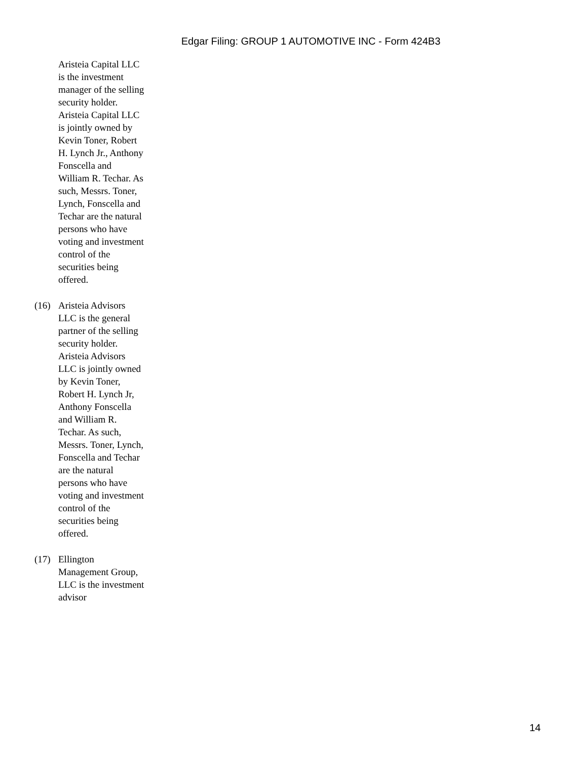Edgar Filing: GROUP 1 AUTOMOTIVE INC - Form 424B3
Aristeia Capital LLC is the investment manager of the selling security holder. Aristeia Capital LLC is jointly owned by Kevin Toner, Robert H. Lynch Jr., Anthony Fonscella and William R. Techar. As such, Messrs. Toner, Lynch, Fonscella and Techar are the natural persons who have voting and investment control of the securities being offered.
(16) Aristeia Advisors LLC is the general partner of the selling security holder. Aristeia Advisors LLC is jointly owned by Kevin Toner, Robert H. Lynch Jr, Anthony Fonscella and William R. Techar. As such, Messrs. Toner, Lynch, Fonscella and Techar are the natural persons who have voting and investment control of the securities being offered.
(17) Ellington Management Group, LLC is the investment advisor
14